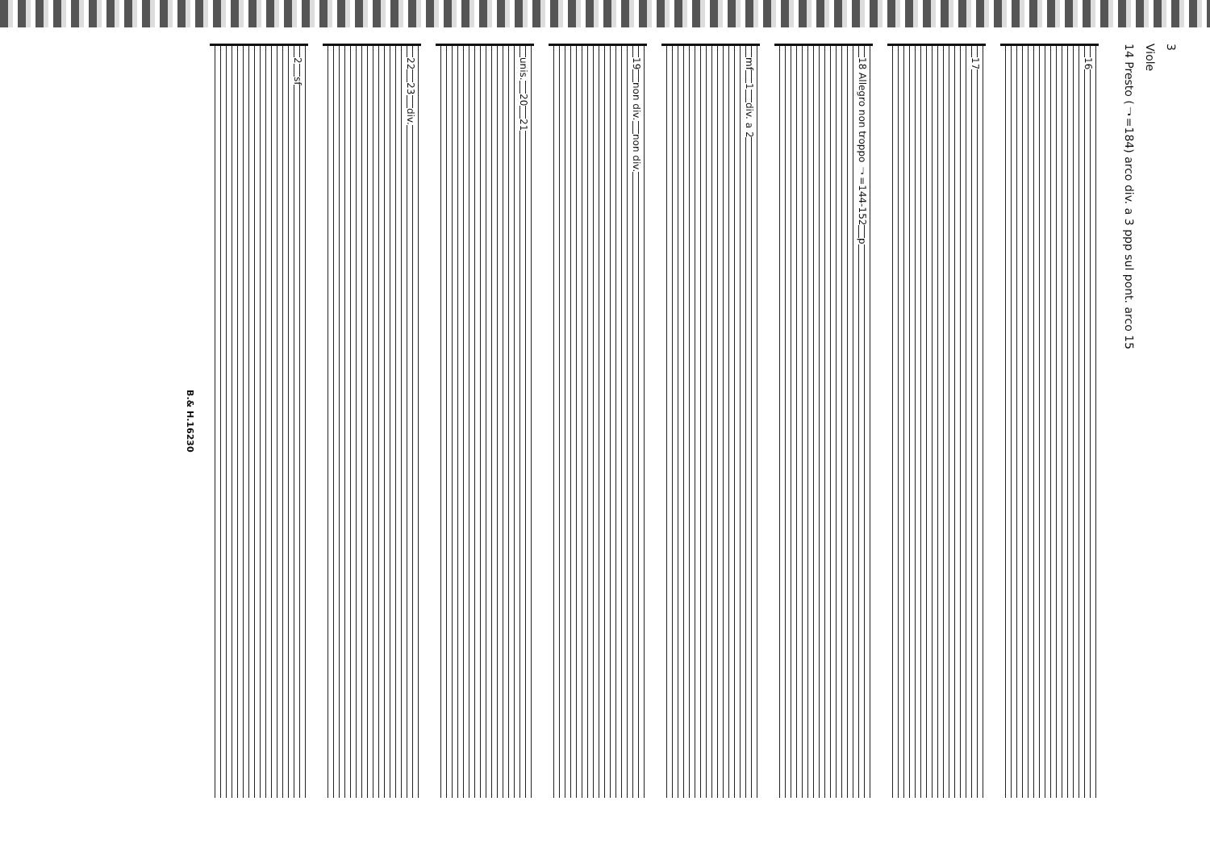3
Viole
14 Presto (♩=184) arco div. a 3 ppp sul pont. arco 15
16
17
18 Allegro non troppo ♩=144-152 p
mf 1 div. a 2
19 non div. non div.
unis. 2021
2223 div.
2 sf
B.& H.16230